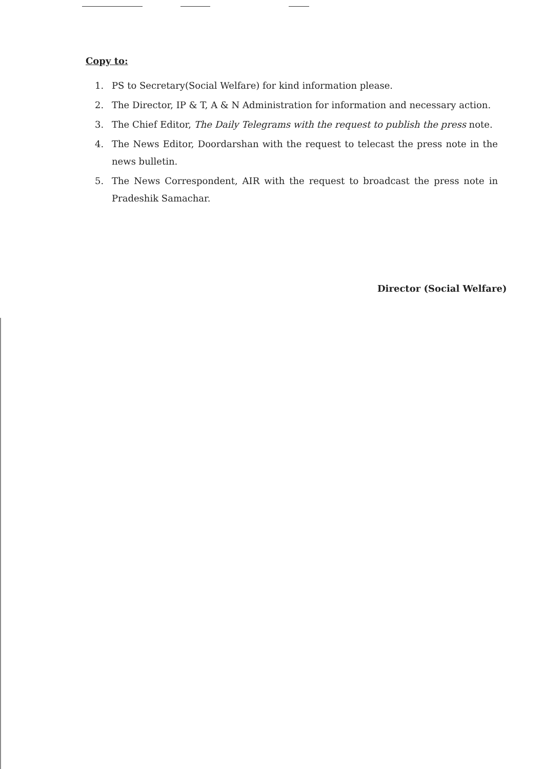Copy to:
1. PS to Secretary(Social Welfare) for kind information please.
2. The Director, IP & T, A & N Administration for information and necessary action.
3. The Chief Editor, The Daily Telegrams with the request to publish the press note.
4. The News Editor, Doordarshan with the request to telecast the press note in the news bulletin.
5. The News Correspondent, AIR with the request to broadcast the press note in Pradeshik Samachar.
Director (Social Welfare)